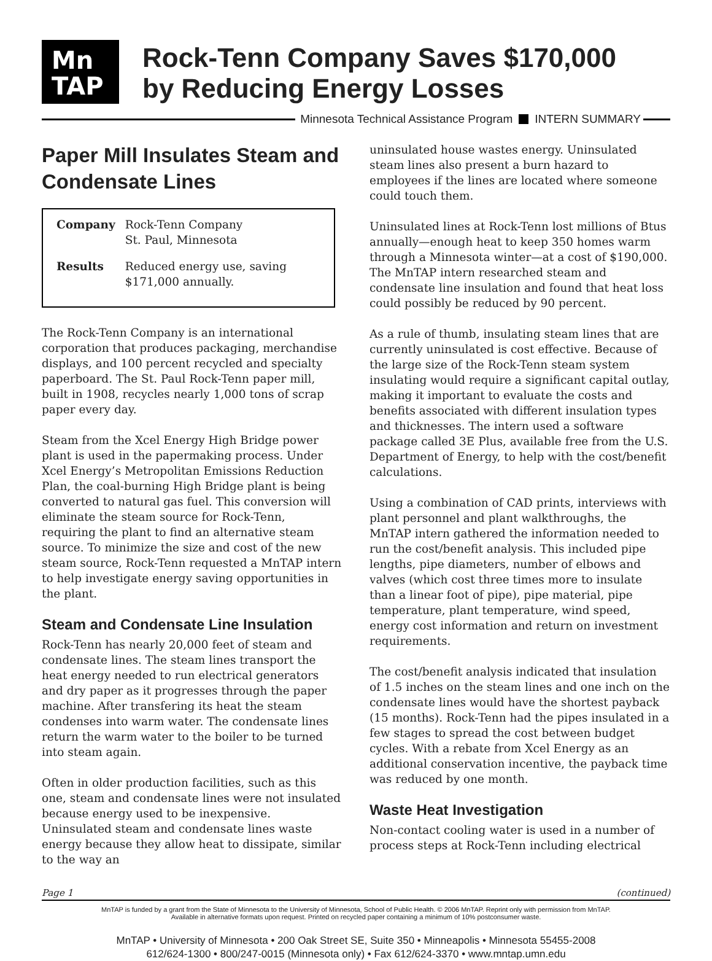Mn
TAP
Rock-Tenn Company Saves $170,000
by Reducing Energy Losses
Minnesota Technical Assistance Program INTERN SUMMARY
Paper Mill Insulates Steam and Condensate Lines
| Company | Rock-Tenn Company St. Paul, Minnesota |
| Results | Reduced energy use, saving $171,000 annually. |
The Rock-Tenn Company is an international corporation that produces packaging, merchandise displays, and 100 percent recycled and specialty paperboard. The St. Paul Rock-Tenn paper mill, built in 1908, recycles nearly 1,000 tons of scrap paper every day.
Steam from the Xcel Energy High Bridge power plant is used in the papermaking process. Under Xcel Energy’s Metropolitan Emissions Reduction Plan, the coal-burning High Bridge plant is being converted to natural gas fuel. This conversion will eliminate the steam source for Rock-Tenn, requiring the plant to find an alternative steam source. To minimize the size and cost of the new steam source, Rock-Tenn requested a MnTAP intern to help investigate energy saving opportunities in the plant.
Steam and Condensate Line Insulation
Rock-Tenn has nearly 20,000 feet of steam and condensate lines. The steam lines transport the heat energy needed to run electrical generators and dry paper as it progresses through the paper machine. After transfering its heat the steam condenses into warm water. The condensate lines return the warm water to the boiler to be turned into steam again.
Often in older production facilities, such as this one, steam and condensate lines were not insulated because energy used to be inexpensive. Uninsulated steam and condensate lines waste energy because they allow heat to dissipate, similar to the way an
uninsulated house wastes energy. Uninsulated steam lines also present a burn hazard to employees if the lines are located where someone could touch them.
Uninsulated lines at Rock-Tenn lost millions of Btus annually—enough heat to keep 350 homes warm through a Minnesota winter—at a cost of $190,000. The MnTAP intern researched steam and condensate line insulation and found that heat loss could possibly be reduced by 90 percent.
As a rule of thumb, insulating steam lines that are currently uninsulated is cost effective. Because of the large size of the Rock-Tenn steam system insulating would require a significant capital outlay, making it important to evaluate the costs and benefits associated with different insulation types and thicknesses. The intern used a software package called 3E Plus, available free from the U.S. Department of Energy, to help with the cost/benefit calculations.
Using a combination of CAD prints, interviews with plant personnel and plant walkthroughs, the MnTAP intern gathered the information needed to run the cost/benefit analysis. This included pipe lengths, pipe diameters, number of elbows and valves (which cost three times more to insulate than a linear foot of pipe), pipe material, pipe temperature, plant temperature, wind speed, energy cost information and return on investment requirements.
The cost/benefit analysis indicated that insulation of 1.5 inches on the steam lines and one inch on the condensate lines would have the shortest payback (15 months). Rock-Tenn had the pipes insulated in a few stages to spread the cost between budget cycles. With a rebate from Xcel Energy as an additional conservation incentive, the payback time was reduced by one month.
Waste Heat Investigation
Non-contact cooling water is used in a number of process steps at Rock-Tenn including electrical
Page 1 (continued)
MnTAP is funded by a grant from the State of Minnesota to the University of Minnesota, School of Public Health. © 2006 MnTAP. Reprint only with permission from MnTAP.
Available in alternative formats upon request. Printed on recycled paper containing a minimum of 10% postconsumer waste.
MnTAP • University of Minnesota • 200 Oak Street SE, Suite 350 • Minneapolis • Minnesota 55455-2008
612/624-1300 • 800/247-0015 (Minnesota only) • Fax 612/624-3370 • www.mntap.umn.edu